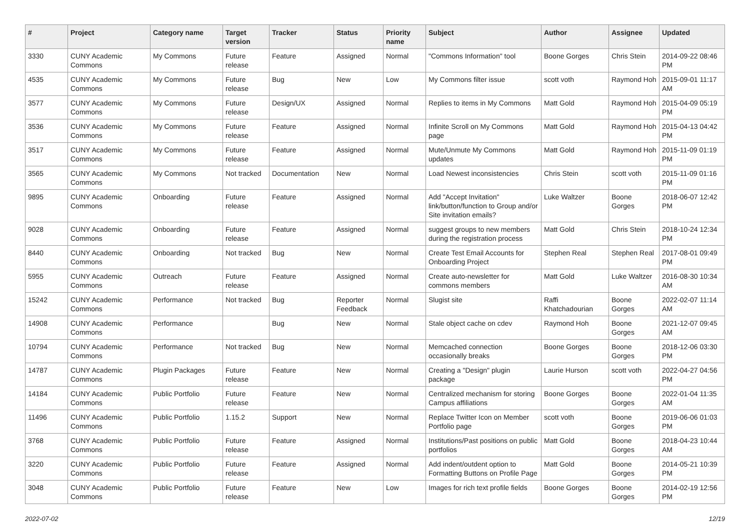| # | Project | Category name | Target version | Tracker | Status | Priority name | Subject | Author | Assignee | Updated |
| --- | --- | --- | --- | --- | --- | --- | --- | --- | --- | --- |
| 3330 | CUNY Academic Commons | My Commons | Future release | Feature | Assigned | Normal | "Commons Information" tool | Boone Gorges | Chris Stein | 2014-09-22 08:46 PM |
| 4535 | CUNY Academic Commons | My Commons | Future release | Bug | New | Low | My Commons filter issue | scott voth | Raymond Hoh | 2015-09-01 11:17 AM |
| 3577 | CUNY Academic Commons | My Commons | Future release | Design/UX | Assigned | Normal | Replies to items in My Commons | Matt Gold | Raymond Hoh | 2015-04-09 05:19 PM |
| 3536 | CUNY Academic Commons | My Commons | Future release | Feature | Assigned | Normal | Infinite Scroll on My Commons page | Matt Gold | Raymond Hoh | 2015-04-13 04:42 PM |
| 3517 | CUNY Academic Commons | My Commons | Future release | Feature | Assigned | Normal | Mute/Unmute My Commons updates | Matt Gold | Raymond Hoh | 2015-11-09 01:19 PM |
| 3565 | CUNY Academic Commons | My Commons | Not tracked | Documentation | New | Normal | Load Newest inconsistencies | Chris Stein | scott voth | 2015-11-09 01:16 PM |
| 9895 | CUNY Academic Commons | Onboarding | Future release | Feature | Assigned | Normal | Add "Accept Invitation" link/button/function to Group and/or Site invitation emails? | Luke Waltzer | Boone Gorges | 2018-06-07 12:42 PM |
| 9028 | CUNY Academic Commons | Onboarding | Future release | Feature | Assigned | Normal | suggest groups to new members during the registration process | Matt Gold | Chris Stein | 2018-10-24 12:34 PM |
| 8440 | CUNY Academic Commons | Onboarding | Not tracked | Bug | New | Normal | Create Test Email Accounts for Onboarding Project | Stephen Real | Stephen Real | 2017-08-01 09:49 PM |
| 5955 | CUNY Academic Commons | Outreach | Future release | Feature | Assigned | Normal | Create auto-newsletter for commons members | Matt Gold | Luke Waltzer | 2016-08-30 10:34 AM |
| 15242 | CUNY Academic Commons | Performance | Not tracked | Bug | Reporter Feedback | Normal | Slugist site | Raffi Khatchadourian | Boone Gorges | 2022-02-07 11:14 AM |
| 14908 | CUNY Academic Commons | Performance | | Bug | New | Normal | Stale object cache on cdev | Raymond Hoh | Boone Gorges | 2021-12-07 09:45 AM |
| 10794 | CUNY Academic Commons | Performance | Not tracked | Bug | New | Normal | Memcached connection occasionally breaks | Boone Gorges | Boone Gorges | 2018-12-06 03:30 PM |
| 14787 | CUNY Academic Commons | Plugin Packages | Future release | Feature | New | Normal | Creating a "Design" plugin package | Laurie Hurson | scott voth | 2022-04-27 04:56 PM |
| 14184 | CUNY Academic Commons | Public Portfolio | Future release | Feature | New | Normal | Centralized mechanism for storing Campus affiliations | Boone Gorges | Boone Gorges | 2022-01-04 11:35 AM |
| 11496 | CUNY Academic Commons | Public Portfolio | 1.15.2 | Support | New | Normal | Replace Twitter Icon on Member Portfolio page | scott voth | Boone Gorges | 2019-06-06 01:03 PM |
| 3768 | CUNY Academic Commons | Public Portfolio | Future release | Feature | Assigned | Normal | Institutions/Past positions on public portfolios | Matt Gold | Boone Gorges | 2018-04-23 10:44 AM |
| 3220 | CUNY Academic Commons | Public Portfolio | Future release | Feature | Assigned | Normal | Add indent/outdent option to Formatting Buttons on Profile Page | Matt Gold | Boone Gorges | 2014-05-21 10:39 PM |
| 3048 | CUNY Academic Commons | Public Portfolio | Future release | Feature | New | Low | Images for rich text profile fields | Boone Gorges | Boone Gorges | 2014-02-19 12:56 PM |
2022-07-02 12/19